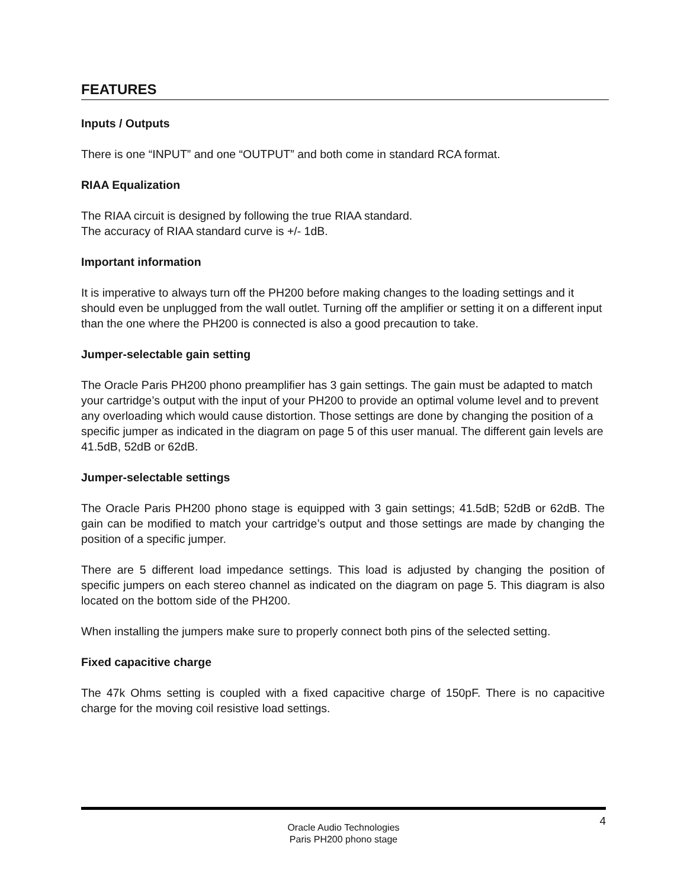FEATURES
Inputs / Outputs
There is one “INPUT” and one “OUTPUT” and both come in standard RCA format.
RIAA Equalization
The RIAA circuit is designed by following the true RIAA standard.
The accuracy of RIAA standard curve is +/- 1dB.
Important information
It is imperative to always turn off the PH200 before making changes to the loading settings and it should even be unplugged from the wall outlet. Turning off the amplifier or setting it on a different input than the one where the PH200 is connected is also a good precaution to take.
Jumper-selectable gain setting
The Oracle Paris PH200 phono preamplifier has 3 gain settings. The gain must be adapted to match your cartridge’s output with the input of your PH200 to provide an optimal volume level and to prevent any overloading which would cause distortion. Those settings are done by changing the position of a specific jumper as indicated in the diagram on page 5 of this user manual. The different gain levels are 41.5dB, 52dB or 62dB.
Jumper-selectable settings
The Oracle Paris PH200 phono stage is equipped with 3 gain settings; 41.5dB; 52dB or 62dB. The gain can be modified to match your cartridge’s output and those settings are made by changing the position of a specific jumper.
There are 5 different load impedance settings. This load is adjusted by changing the position of specific jumpers on each stereo channel as indicated on the diagram on page 5. This diagram is also located on the bottom side of the PH200.
When installing the jumpers make sure to properly connect both pins of the selected setting.
Fixed capacitive charge
The 47k Ohms setting is coupled with a fixed capacitive charge of 150pF. There is no capacitive charge for the moving coil resistive load settings.
4
Oracle Audio Technologies
Paris PH200 phono stage